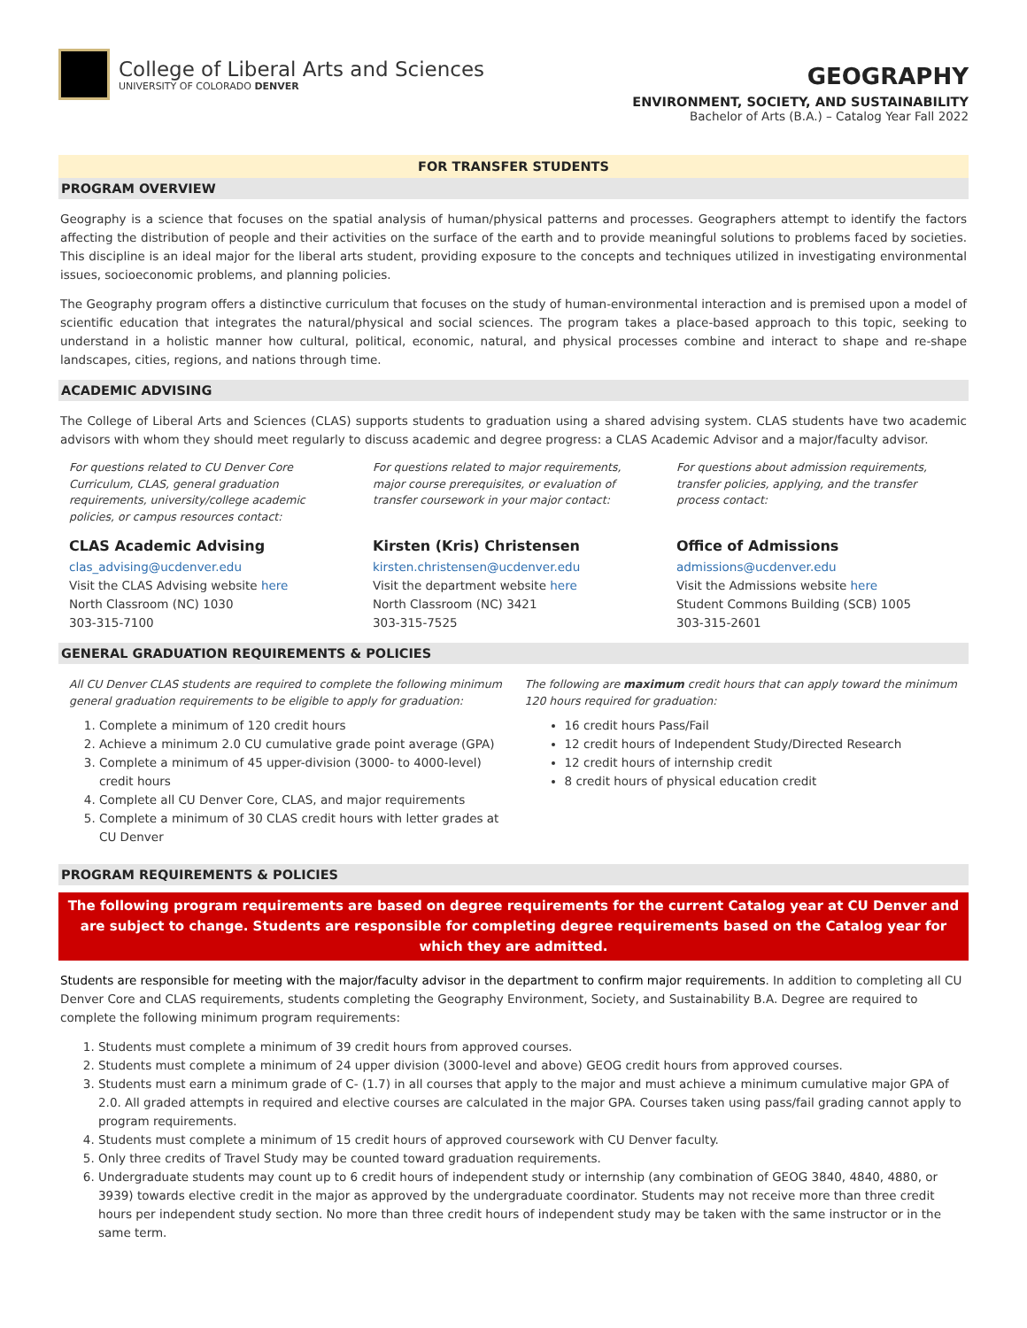College of Liberal Arts and Sciences
UNIVERSITY OF COLORADO DENVER
GEOGRAPHY
ENVIRONMENT, SOCIETY, AND SUSTAINABILITY
Bachelor of Arts (B.A.) – Catalog Year Fall 2022
FOR TRANSFER STUDENTS
PROGRAM OVERVIEW
Geography is a science that focuses on the spatial analysis of human/physical patterns and processes. Geographers attempt to identify the factors affecting the distribution of people and their activities on the surface of the earth and to provide meaningful solutions to problems faced by societies. This discipline is an ideal major for the liberal arts student, providing exposure to the concepts and techniques utilized in investigating environmental issues, socioeconomic problems, and planning policies.
The Geography program offers a distinctive curriculum that focuses on the study of human-environmental interaction and is premised upon a model of scientific education that integrates the natural/physical and social sciences. The program takes a place-based approach to this topic, seeking to understand in a holistic manner how cultural, political, economic, natural, and physical processes combine and interact to shape and re-shape landscapes, cities, regions, and nations through time.
ACADEMIC ADVISING
The College of Liberal Arts and Sciences (CLAS) supports students to graduation using a shared advising system. CLAS students have two academic advisors with whom they should meet regularly to discuss academic and degree progress: a CLAS Academic Advisor and a major/faculty advisor.
For questions related to CU Denver Core Curriculum, CLAS, general graduation requirements, university/college academic policies, or campus resources contact:
CLAS Academic Advising
clas_advising@ucdenver.edu
Visit the CLAS Advising website here
North Classroom (NC) 1030
303-315-7100
For questions related to major requirements, major course prerequisites, or evaluation of transfer coursework in your major contact:
Kirsten (Kris) Christensen
kirsten.christensen@ucdenver.edu
Visit the department website here
North Classroom (NC) 3421
303-315-7525
For questions about admission requirements, transfer policies, applying, and the transfer process contact:
Office of Admissions
admissions@ucdenver.edu
Visit the Admissions website here
Student Commons Building (SCB) 1005
303-315-2601
GENERAL GRADUATION REQUIREMENTS & POLICIES
All CU Denver CLAS students are required to complete the following minimum general graduation requirements to be eligible to apply for graduation:
1. Complete a minimum of 120 credit hours
2. Achieve a minimum 2.0 CU cumulative grade point average (GPA)
3. Complete a minimum of 45 upper-division (3000- to 4000-level) credit hours
4. Complete all CU Denver Core, CLAS, and major requirements
5. Complete a minimum of 30 CLAS credit hours with letter grades at CU Denver
The following are maximum credit hours that can apply toward the minimum 120 hours required for graduation:
16 credit hours Pass/Fail
12 credit hours of Independent Study/Directed Research
12 credit hours of internship credit
8 credit hours of physical education credit
PROGRAM REQUIREMENTS & POLICIES
The following program requirements are based on degree requirements for the current Catalog year at CU Denver and are subject to change. Students are responsible for completing degree requirements based on the Catalog year for which they are admitted.
Students are responsible for meeting with the major/faculty advisor in the department to confirm major requirements. In addition to completing all CU Denver Core and CLAS requirements, students completing the Geography Environment, Society, and Sustainability B.A. Degree are required to complete the following minimum program requirements:
1. Students must complete a minimum of 39 credit hours from approved courses.
2. Students must complete a minimum of 24 upper division (3000-level and above) GEOG credit hours from approved courses.
3. Students must earn a minimum grade of C- (1.7) in all courses that apply to the major and must achieve a minimum cumulative major GPA of 2.0. All graded attempts in required and elective courses are calculated in the major GPA. Courses taken using pass/fail grading cannot apply to program requirements.
4. Students must complete a minimum of 15 credit hours of approved coursework with CU Denver faculty.
5. Only three credits of Travel Study may be counted toward graduation requirements.
6. Undergraduate students may count up to 6 credit hours of independent study or internship (any combination of GEOG 3840, 4840, 4880, or 3939) towards elective credit in the major as approved by the undergraduate coordinator. Students may not receive more than three credit hours per independent study section. No more than three credit hours of independent study may be taken with the same instructor or in the same term.